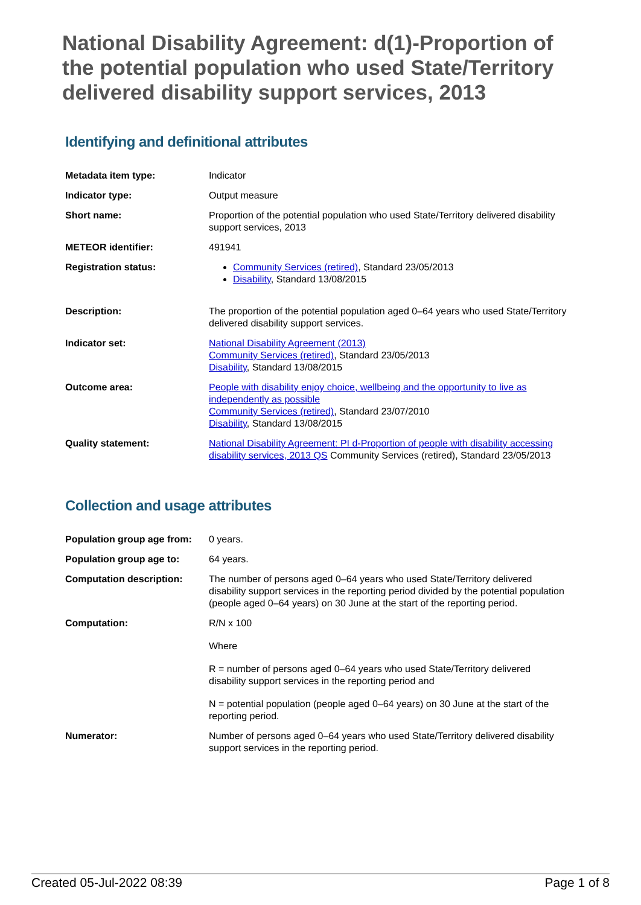National Disability Agreement: d(1)-Proportion of the potential population who used State/Territory delivered disability support services, 2013
Identifying and definitional attributes
| Metadata item type: | Indicator |
| Indicator type: | Output measure |
| Short name: | Proportion of the potential population who used State/Territory delivered disability support services, 2013 |
| METEOR identifier: | 491941 |
| Registration status: | Community Services (retired) , Standard 23/05/2013 Disability , Standard 13/08/2015 |
| Description: | The proportion of the potential population aged 0–64 years who used State/Territory delivered disability support services. |
| Indicator set: | National Disability Agreement (2013) Community Services (retired) , Standard 23/05/2013 Disability , Standard 13/08/2015 |
| Outcome area: | People with disability enjoy choice, wellbeing and the opportunity to live as independently as possible Community Services (retired) , Standard 23/07/2010 Disability , Standard 13/08/2015 |
| Quality statement: | National Disability Agreement: PI d-Proportion of people with disability accessing disability services, 2013 QS Community Services (retired), Standard 23/05/2013 |
Collection and usage attributes
| Population group age from: | 0 years. |
| Population group age to: | 64 years. |
| Computation description: | The number of persons aged 0–64 years who used State/Territory delivered disability support services in the reporting period divided by the potential population (people aged 0–64 years) on 30 June at the start of the reporting period. |
| Computation: | R/N x 100 Where R = number of persons aged 0–64 years who used State/Territory delivered disability support services in the reporting period and N = potential population (people aged 0–64 years) on 30 June at the start of the reporting period. |
| Numerator: | Number of persons aged 0–64 years who used State/Territory delivered disability support services in the reporting period. |
Created 05-Jul-2022 08:39 Page 1 of 8